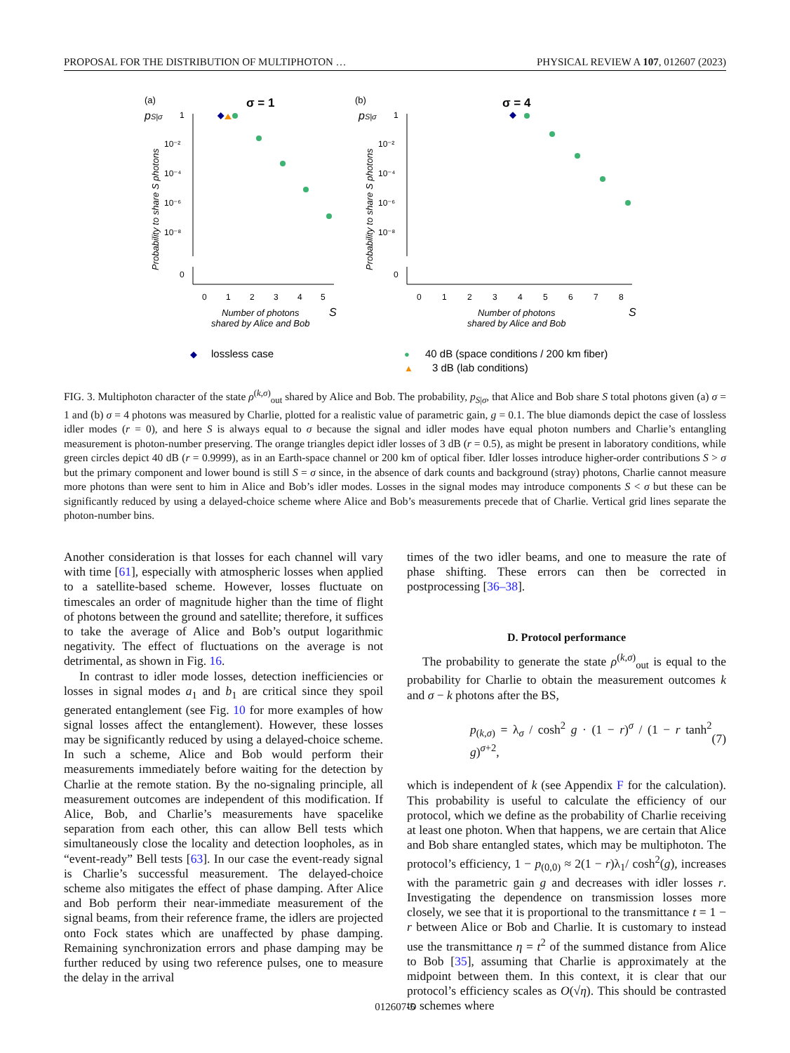PROPOSAL FOR THE DISTRIBUTION OF MULTIPHOTON … PHYSICAL REVIEW A 107, 012607 (2023)
(a)
σ = 1
(b)
σ = 4
pS|σ
pS|σ
Probability to share S photons
Probability to share S photons
1
10⁻²
10⁻⁴
10⁻⁶
10⁻⁸
0
1
10⁻²
10⁻⁴
10⁻⁶
10⁻⁸
0
0
1
2
3
4
5
0
1
2
3
4
5
6
7
8
Number of photons
shared by Alice and Bob
S
Number of photons
shared by Alice and Bob
S
◆
lossless case
●
40 dB (space conditions / 200 km fiber)
▲
3 dB (lab conditions)
FIG. 3. Multiphoton character of the state ρ<sup>(k,σ)</sup><sub>out</sub> shared by Alice and Bob. The probability, p<sub>S|σ</sub>, that Alice and Bob share S total photons given (a) σ = 1 and (b) σ = 4 photons was measured by Charlie, plotted for a realistic value of parametric gain, g = 0.1. The blue diamonds depict the case of lossless idler modes (r = 0), and here S is always equal to σ because the signal and idler modes have equal photon numbers and Charlie’s entangling measurement is photon-number preserving. The orange triangles depict idler losses of 3 dB (r = 0.5), as might be present in laboratory conditions, while green circles depict 40 dB (r = 0.9999), as in an Earth-space channel or 200 km of optical fiber. Idler losses introduce higher-order contributions S > σ but the primary component and lower bound is still S = σ since, in the absence of dark counts and background (stray) photons, Charlie cannot measure more photons than were sent to him in Alice and Bob’s idler modes. Losses in the signal modes may introduce components S < σ but these can be significantly reduced by using a delayed-choice scheme where Alice and Bob’s measurements precede that of Charlie. Vertical grid lines separate the photon-number bins.
Another consideration is that losses for each channel will vary with time [61], especially with atmospheric losses when applied to a satellite-based scheme. However, losses fluctuate on timescales an order of magnitude higher than the time of flight of photons between the ground and satellite; therefore, it suffices to take the average of Alice and Bob’s output logarithmic negativity. The effect of fluctuations on the average is not detrimental, as shown in Fig. 16.
In contrast to idler mode losses, detection inefficiencies or losses in signal modes a<sub>1</sub> and b<sub>1</sub> are critical since they spoil generated entanglement (see Fig. 10 for more examples of how signal losses affect the entanglement). However, these losses may be significantly reduced by using a delayed-choice scheme. In such a scheme, Alice and Bob would perform their measurements immediately before waiting for the detection by Charlie at the remote station. By the no-signaling principle, all measurement outcomes are independent of this modification. If Alice, Bob, and Charlie’s measurements have spacelike separation from each other, this can allow Bell tests which simultaneously close the locality and detection loopholes, as in “event-ready” Bell tests [63]. In our case the event-ready signal is Charlie’s successful measurement. The delayed-choice scheme also mitigates the effect of phase damping. After Alice and Bob perform their near-immediate measurement of the signal beams, from their reference frame, the idlers are projected onto Fock states which are unaffected by phase damping. Remaining synchronization errors and phase damping may be further reduced by using two reference pulses, one to measure the delay in the arrival
times of the two idler beams, and one to measure the rate of phase shifting. These errors can then be corrected in postprocessing [36–38].
D. Protocol performance
The probability to generate the state ρ<sup>(k,σ)</sup><sub>out</sub> is equal to the probability for Charlie to obtain the measurement outcomes k and σ − k photons after the BS,
p<sub>(k,σ)</sub> = λ<sub>σ</sub> / cosh<sup>2</sup> g · (1 − r)<sup>σ</sup> / (1 − r tanh<sup>2</sup> g)<sup>σ+2</sup>, (7)
which is independent of k (see Appendix F for the calculation). This probability is useful to calculate the efficiency of our protocol, which we define as the probability of Charlie receiving at least one photon. When that happens, we are certain that Alice and Bob share entangled states, which may be multiphoton. The protocol’s efficiency, 1 − p<sub>(0,0)</sub> ≈ 2(1 − r)λ<sub>1</sub>/ cosh<sup>2</sup>(g), increases with the parametric gain g and decreases with idler losses r. Investigating the dependence on transmission losses more closely, we see that it is proportional to the transmittance t = 1 − r between Alice or Bob and Charlie. It is customary to instead use the transmittance η = t<sup>2</sup> of the summed distance from Alice to Bob [35], assuming that Charlie is approximately at the midpoint between them. In this context, it is clear that our protocol’s efficiency scales as O(√η). This should be contrasted to schemes where
012607-5